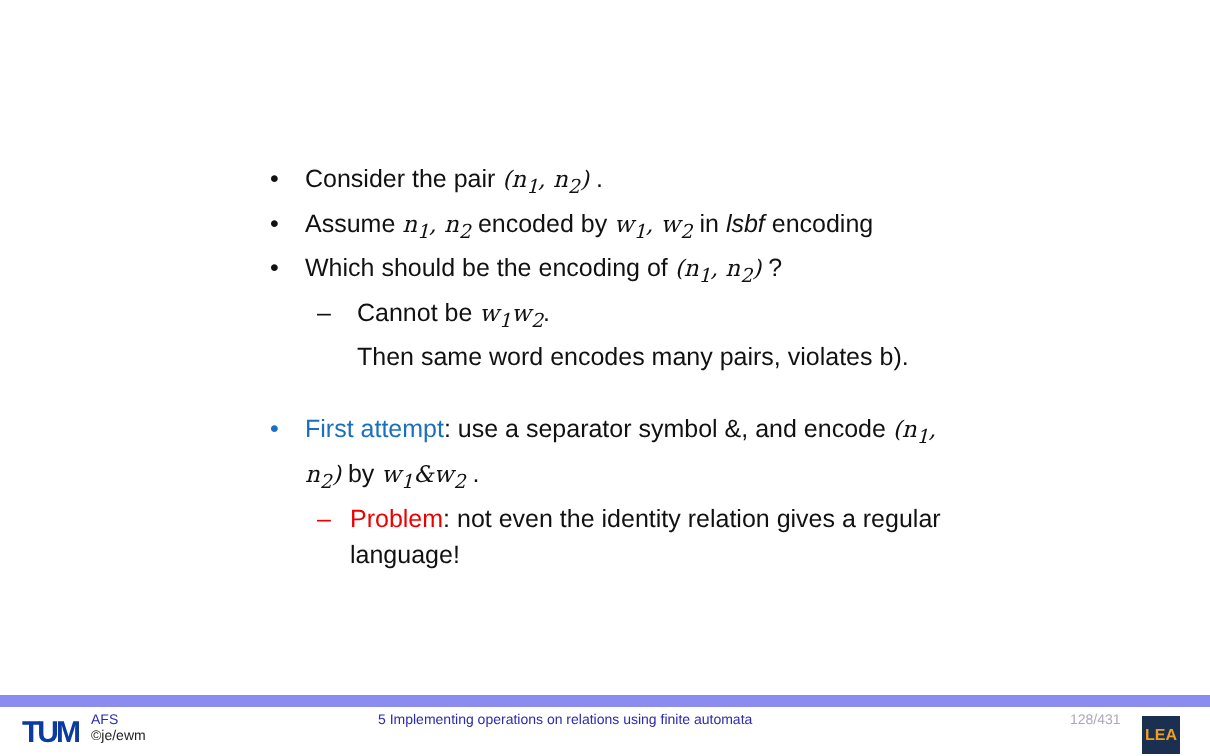• Consider the pair (n<sub>1</sub>, n<sub>2</sub>) .
• Assume n<sub>1</sub>, n<sub>2</sub> encoded by w<sub>1</sub>, w<sub>2</sub> in lsbf encoding
• Which should be the encoding of (n<sub>1</sub>, n<sub>2</sub>) ?
– Cannot be w<sub>1</sub>w<sub>2</sub>.
Then same word encodes many pairs, violates b).
• First attempt: use a separator symbol &, and encode (n<sub>1</sub>, n<sub>2</sub>) by w<sub>1</sub>&w<sub>2</sub> .
– Problem: not even the identity relation gives a regular language!
TUM
AFS
©je/ewm
5 Implementing operations on relations using finite automata
128/431 LEA